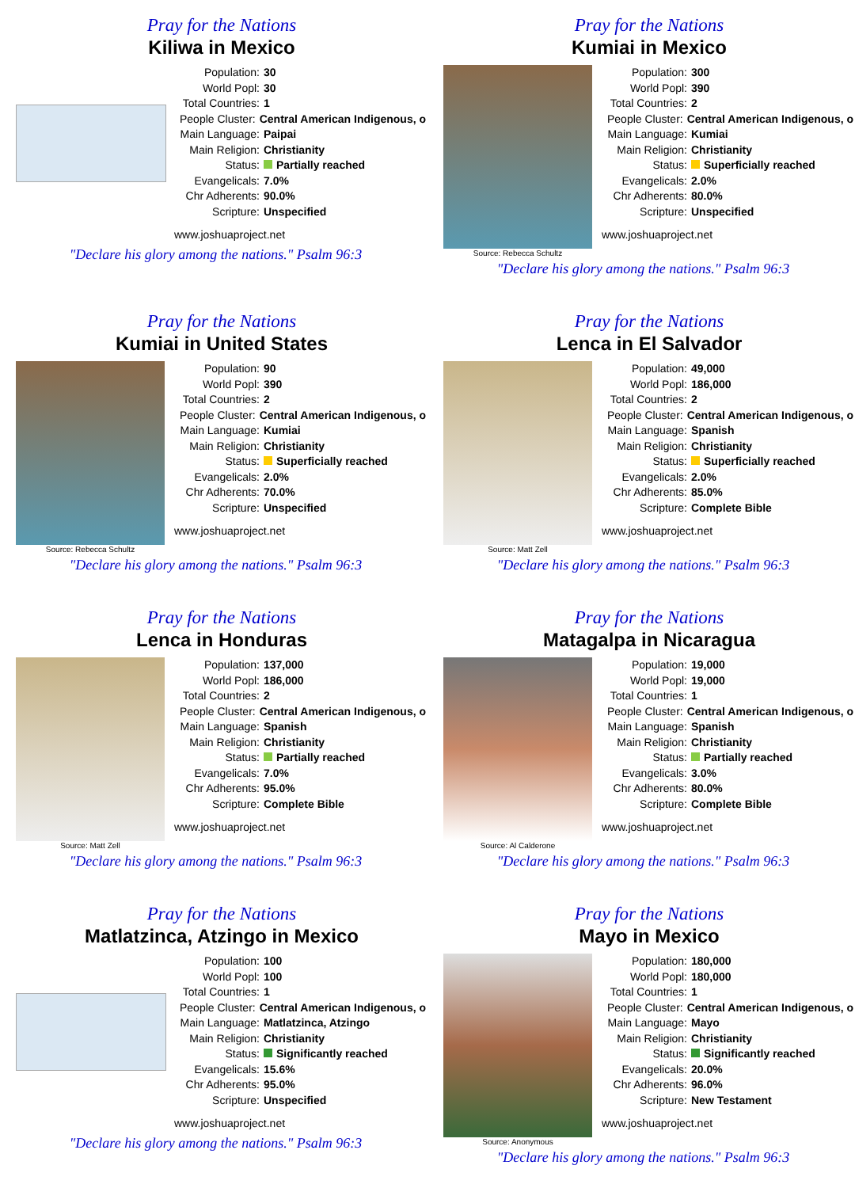Pray for the Nations
Kiliwa in Mexico
Population: 30
World Popl: 30
Total Countries: 1
People Cluster: Central American Indigenous, o
Main Language: Paipai
Main Religion: Christianity
Status: Partially reached
Evangelicals: 7.0%
Chr Adherents: 90.0%
Scripture: Unspecified
www.joshuaproject.net
"Declare his glory among the nations." Psalm 96:3
Pray for the Nations
Kumiai in Mexico
Source: Rebecca Schultz
Population: 300
World Popl: 390
Total Countries: 2
People Cluster: Central American Indigenous, o
Main Language: Kumiai
Main Religion: Christianity
Status: Superficially reached
Evangelicals: 2.0%
Chr Adherents: 80.0%
Scripture: Unspecified
www.joshuaproject.net
"Declare his glory among the nations." Psalm 96:3
Pray for the Nations
Kumiai in United States
Source: Rebecca Schultz
Population: 90
World Popl: 390
Total Countries: 2
People Cluster: Central American Indigenous, o
Main Language: Kumiai
Main Religion: Christianity
Status: Superficially reached
Evangelicals: 2.0%
Chr Adherents: 70.0%
Scripture: Unspecified
www.joshuaproject.net
"Declare his glory among the nations." Psalm 96:3
Pray for the Nations
Lenca in El Salvador
Source: Matt Zell
Population: 49,000
World Popl: 186,000
Total Countries: 2
People Cluster: Central American Indigenous, o
Main Language: Spanish
Main Religion: Christianity
Status: Superficially reached
Evangelicals: 2.0%
Chr Adherents: 85.0%
Scripture: Complete Bible
www.joshuaproject.net
"Declare his glory among the nations." Psalm 96:3
Pray for the Nations
Lenca in Honduras
Source: Matt Zell
Population: 137,000
World Popl: 186,000
Total Countries: 2
People Cluster: Central American Indigenous, o
Main Language: Spanish
Main Religion: Christianity
Status: Partially reached
Evangelicals: 7.0%
Chr Adherents: 95.0%
Scripture: Complete Bible
www.joshuaproject.net
"Declare his glory among the nations." Psalm 96:3
Pray for the Nations
Matagalpa in Nicaragua
Source: Al Calderone
Population: 19,000
World Popl: 19,000
Total Countries: 1
People Cluster: Central American Indigenous, o
Main Language: Spanish
Main Religion: Christianity
Status: Partially reached
Evangelicals: 3.0%
Chr Adherents: 80.0%
Scripture: Complete Bible
www.joshuaproject.net
"Declare his glory among the nations." Psalm 96:3
Pray for the Nations
Matlatzinca, Atzingo in Mexico
Population: 100
World Popl: 100
Total Countries: 1
People Cluster: Central American Indigenous, o
Main Language: Matlatzinca, Atzingo
Main Religion: Christianity
Status: Significantly reached
Evangelicals: 15.6%
Chr Adherents: 95.0%
Scripture: Unspecified
www.joshuaproject.net
"Declare his glory among the nations." Psalm 96:3
Pray for the Nations
Mayo in Mexico
Source: Anonymous
Population: 180,000
World Popl: 180,000
Total Countries: 1
People Cluster: Central American Indigenous, o
Main Language: Mayo
Main Religion: Christianity
Status: Significantly reached
Evangelicals: 20.0%
Chr Adherents: 96.0%
Scripture: New Testament
www.joshuaproject.net
"Declare his glory among the nations." Psalm 96:3